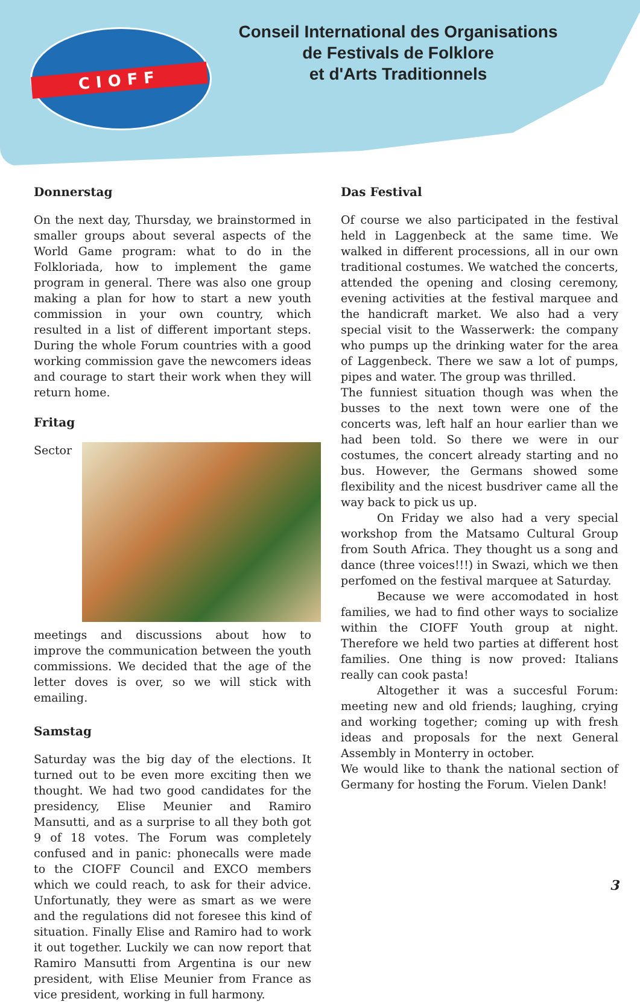CIOFF
Conseil International des Organisations
de Festivals de Folklore
et d'Arts Traditionnels
JEUNES JUVENIL YOUTH
Donnerstag
On the next day, Thursday, we brainstormed in smaller groups about several aspects of the World Game program: what to do in the Folkloriada, how to implement the game program in general. There was also one group making a plan for how to start a new youth commission in your own country, which resulted in a list of different important steps. During the whole Forum countries with a good working commission gave the newcomers ideas and courage to start their work when they will return home.
Fritag
Sector meetings and discussions about how to improve the communication between the youth commissions. We decided that the age of the letter doves is over, so we will stick with emailing.
Samstag
Saturday was the big day of the elections. It turned out to be even more exciting then we thought. We had two good candidates for the presidency, Elise Meunier and Ramiro Mansutti, and as a surprise to all they both got 9 of 18 votes. The Forum was completely confused and in panic: phonecalls were made to the CIOFF Council and EXCO members which we could reach, to ask for their advice. Unfortunatly, they were as smart as we were and the regulations did not foresee this kind of situation. Finally Elise and Ramiro had to work it out together. Luckily we can now report that Ramiro Mansutti from Argentina is our new president, with Elise Meunier from France as vice president, working in full harmony.
Das Festival
Of course we also participated in the festival held in Laggenbeck at the same time. We walked in different processions, all in our own traditional costumes. We watched the concerts, attended the opening and closing ceremony, evening activities at the festival marquee and the handicraft market. We also had a very special visit to the Wasserwerk: the company who pumps up the drinking water for the area of Laggenbeck. There we saw a lot of pumps, pipes and water. The group was thrilled.
The funniest situation though was when the busses to the next town were one of the concerts was, left half an hour earlier than we had been told. So there we were in our costumes, the concert already starting and no bus. However, the Germans showed some flexibility and the nicest busdriver came all the way back to pick us up.
On Friday we also had a very special workshop from the Matsamo Cultural Group from South Africa. They thought us a song and dance (three voices!!!) in Swazi, which we then perfomed on the festival marquee at Saturday.
Because we were accomodated in host families, we had to find other ways to socialize within the CIOFF Youth group at night. Therefore we held two parties at different host families. One thing is now proved: Italians really can cook pasta!
Altogether it was a succesful Forum: meeting new and old friends; laughing, crying and working together; coming up with fresh ideas and proposals for the next General Assembly in Monterry in october.
We would like to thank the national section of Germany for hosting the Forum. Vielen Dank!
3